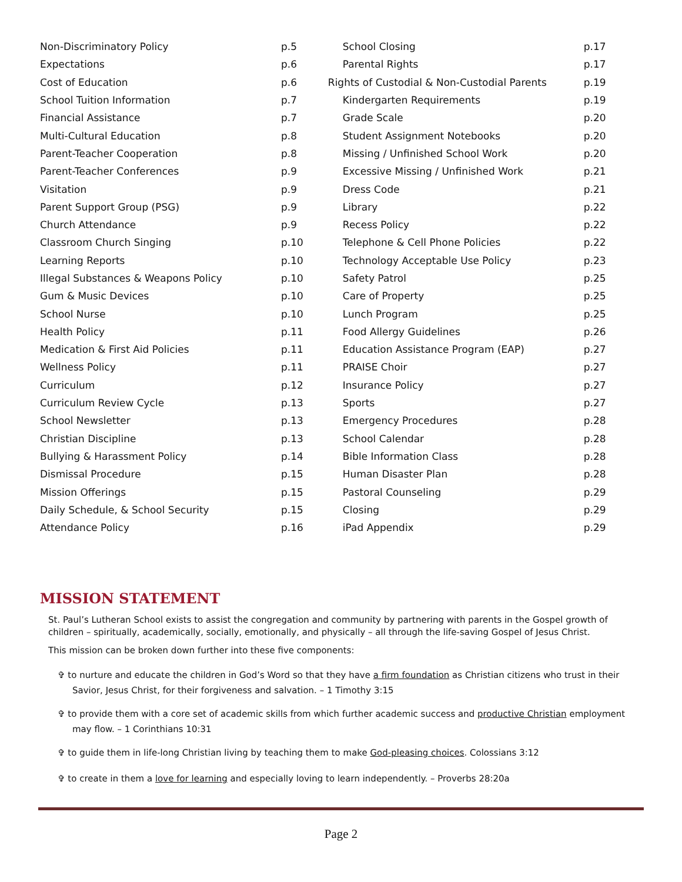| Non-Discriminatory Policy | p.5 |
| Expectations | p.6 |
| Cost of Education | p.6 |
| School Tuition Information | p.7 |
| Financial Assistance | p.7 |
| Multi-Cultural Education | p.8 |
| Parent-Teacher Cooperation | p.8 |
| Parent-Teacher Conferences | p.9 |
| Visitation | p.9 |
| Parent Support Group (PSG) | p.9 |
| Church Attendance | p.9 |
| Classroom Church Singing | p.10 |
| Learning Reports | p.10 |
| Illegal Substances & Weapons Policy | p.10 |
| Gum & Music Devices | p.10 |
| School Nurse | p.10 |
| Health Policy | p.11 |
| Medication & First Aid Policies | p.11 |
| Wellness Policy | p.11 |
| Curriculum | p.12 |
| Curriculum Review Cycle | p.13 |
| School Newsletter | p.13 |
| Christian Discipline | p.13 |
| Bullying & Harassment Policy | p.14 |
| Dismissal Procedure | p.15 |
| Mission Offerings | p.15 |
| Daily Schedule, & School Security | p.15 |
| Attendance Policy | p.16 |
| School Closing | p.17 |
| Parental Rights | p.17 |
| Rights of Custodial & Non-Custodial Parents | p.19 |
| Kindergarten Requirements | p.19 |
| Grade Scale | p.20 |
| Student Assignment Notebooks | p.20 |
| Missing / Unfinished School Work | p.20 |
| Excessive Missing / Unfinished Work | p.21 |
| Dress Code | p.21 |
| Library | p.22 |
| Recess Policy | p.22 |
| Telephone & Cell Phone Policies | p.22 |
| Technology Acceptable Use Policy | p.23 |
| Safety Patrol | p.25 |
| Care of Property | p.25 |
| Lunch Program | p.25 |
| Food Allergy Guidelines | p.26 |
| Education Assistance Program (EAP) | p.27 |
| PRAISE Choir | p.27 |
| Insurance Policy | p.27 |
| Sports | p.27 |
| Emergency Procedures | p.28 |
| School Calendar | p.28 |
| Bible Information Class | p.28 |
| Human Disaster Plan | p.28 |
| Pastoral Counseling | p.29 |
| Closing | p.29 |
| iPad Appendix | p.29 |
MISSION STATEMENT
St. Paul’s Lutheran School exists to assist the congregation and community by partnering with parents in the Gospel growth of children – spiritually, academically, socially, emotionally, and physically – all through the life-saving Gospel of Jesus Christ.
This mission can be broken down further into these five components:
✞ to nurture and educate the children in God’s Word so that they have a firm foundation as Christian citizens who trust in their Savior, Jesus Christ, for their forgiveness and salvation. – 1 Timothy 3:15
✞ to provide them with a core set of academic skills from which further academic success and productive Christian employment may flow. – 1 Corinthians 10:31
✞ to guide them in life-long Christian living by teaching them to make God-pleasing choices. Colossians 3:12
✞ to create in them a love for learning and especially loving to learn independently. – Proverbs 28:20a
Page 2